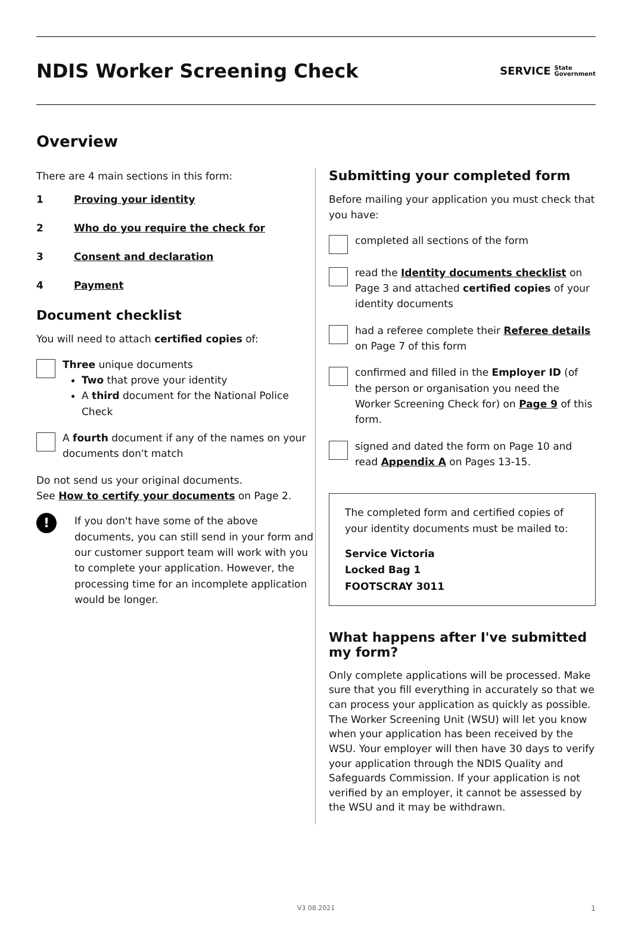NDIS Worker Screening Check
SERVICE State
Government
Overview
There are 4 main sections in this form:
1 Proving your identity
2 Who do you require the check for
3 Consent and declaration
4 Payment
Document checklist
You will need to attach certified copies of:
Three unique documents
Two that prove your identity
A third document for the National Police Check
A fourth document if any of the names on your documents don't match
Do not send us your original documents.
See How to certify your documents on Page 2.
!
If you don't have some of the above documents, you can still send in your form and our customer support team will work with you to complete your application. However, the processing time for an incomplete application would be longer.
Submitting your completed form
Before mailing your application you must check that you have:
completed all sections of the form
read the Identity documents checklist on Page 3 and attached certified copies of your identity documents
had a referee complete their Referee details on Page 7 of this form
confirmed and filled in the Employer ID (of the person or organisation you need the Worker Screening Check for) on Page 9 of this form.
signed and dated the form on Page 10 and read Appendix A on Pages 13-15.
The completed form and certified copies of your identity documents must be mailed to:
Service Victoria
Locked Bag 1
FOOTSCRAY 3011
What happens after I've submitted my form?
Only complete applications will be processed. Make sure that you fill everything in accurately so that we can process your application as quickly as possible. The Worker Screening Unit (WSU) will let you know when your application has been received by the WSU. Your employer will then have 30 days to verify your application through the NDIS Quality and Safeguards Commission. If your application is not verified by an employer, it cannot be assessed by the WSU and it may be withdrawn.
V3 08.2021 1